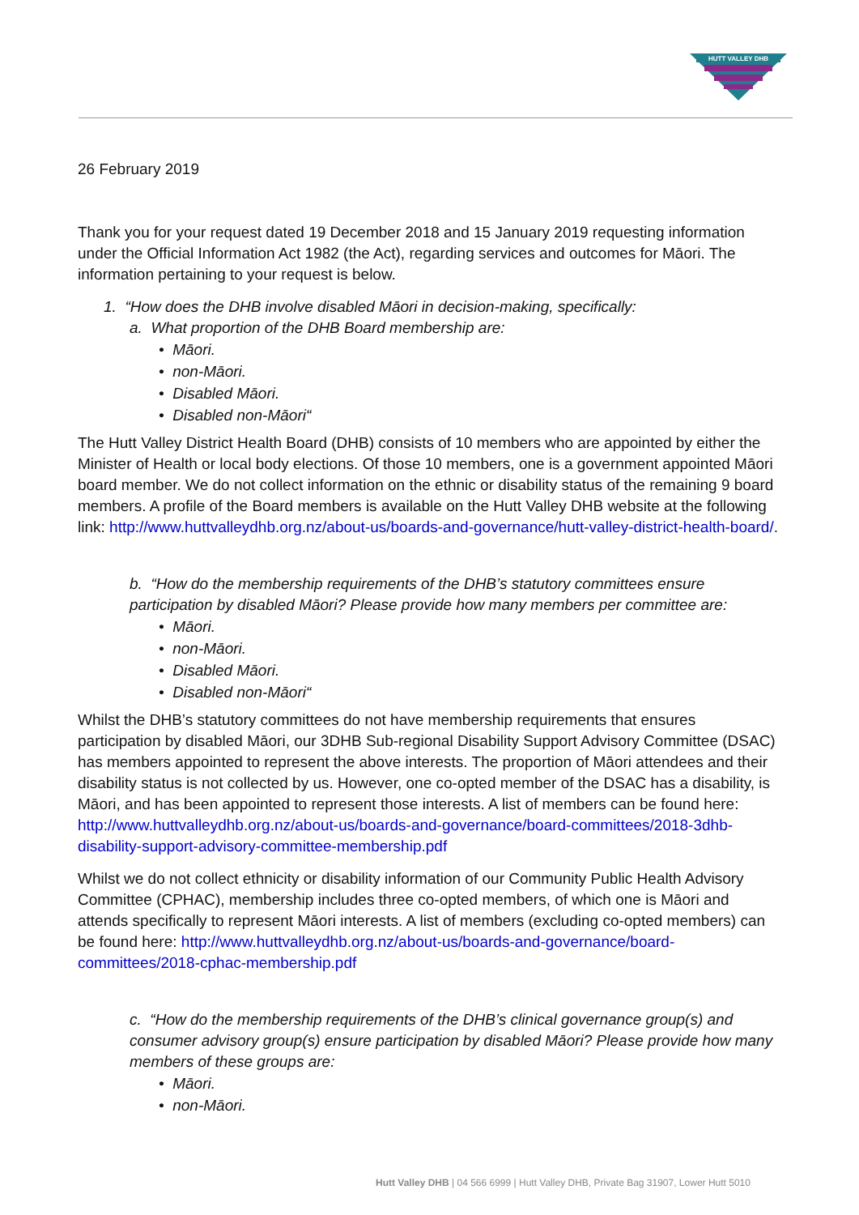HUTT VALLEY DHB
26 February 2019
Thank you for your request dated 19 December 2018 and 15 January 2019 requesting information under the Official Information Act 1982 (the Act), regarding services and outcomes for Māori. The information pertaining to your request is below.
1. “How does the DHB involve disabled Māori in decision-making, specifically:
a. What proportion of the DHB Board membership are:
• Māori.
• non-Māori.
• Disabled Māori.
• Disabled non-Māori“
The Hutt Valley District Health Board (DHB) consists of 10 members who are appointed by either the Minister of Health or local body elections. Of those 10 members, one is a government appointed Māori board member. We do not collect information on the ethnic or disability status of the remaining 9 board members. A profile of the Board members is available on the Hutt Valley DHB website at the following link: http://www.huttvalleydhb.org.nz/about-us/boards-and-governance/hutt-valley-district-health-board/.
b. “How do the membership requirements of the DHB’s statutory committees ensure participation by disabled Māori? Please provide how many members per committee are:
• Māori.
• non-Māori.
• Disabled Māori.
• Disabled non-Māori“
Whilst the DHB’s statutory committees do not have membership requirements that ensures participation by disabled Māori, our 3DHB Sub-regional Disability Support Advisory Committee (DSAC) has members appointed to represent the above interests. The proportion of Māori attendees and their disability status is not collected by us. However, one co-opted member of the DSAC has a disability, is Māori, and has been appointed to represent those interests. A list of members can be found here: http://www.huttvalleydhb.org.nz/about-us/boards-and-governance/board-committees/2018-3dhb-disability-support-advisory-committee-membership.pdf
Whilst we do not collect ethnicity or disability information of our Community Public Health Advisory Committee (CPHAC), membership includes three co-opted members, of which one is Māori and attends specifically to represent Māori interests. A list of members (excluding co-opted members) can be found here: http://www.huttvalleydhb.org.nz/about-us/boards-and-governance/board-committees/2018-cphac-membership.pdf
c. “How do the membership requirements of the DHB’s clinical governance group(s) and consumer advisory group(s) ensure participation by disabled Māori? Please provide how many members of these groups are:
• Māori.
• non-Māori.
Hutt Valley DHB | 04 566 6999 | Hutt Valley DHB, Private Bag 31907, Lower Hutt 5010